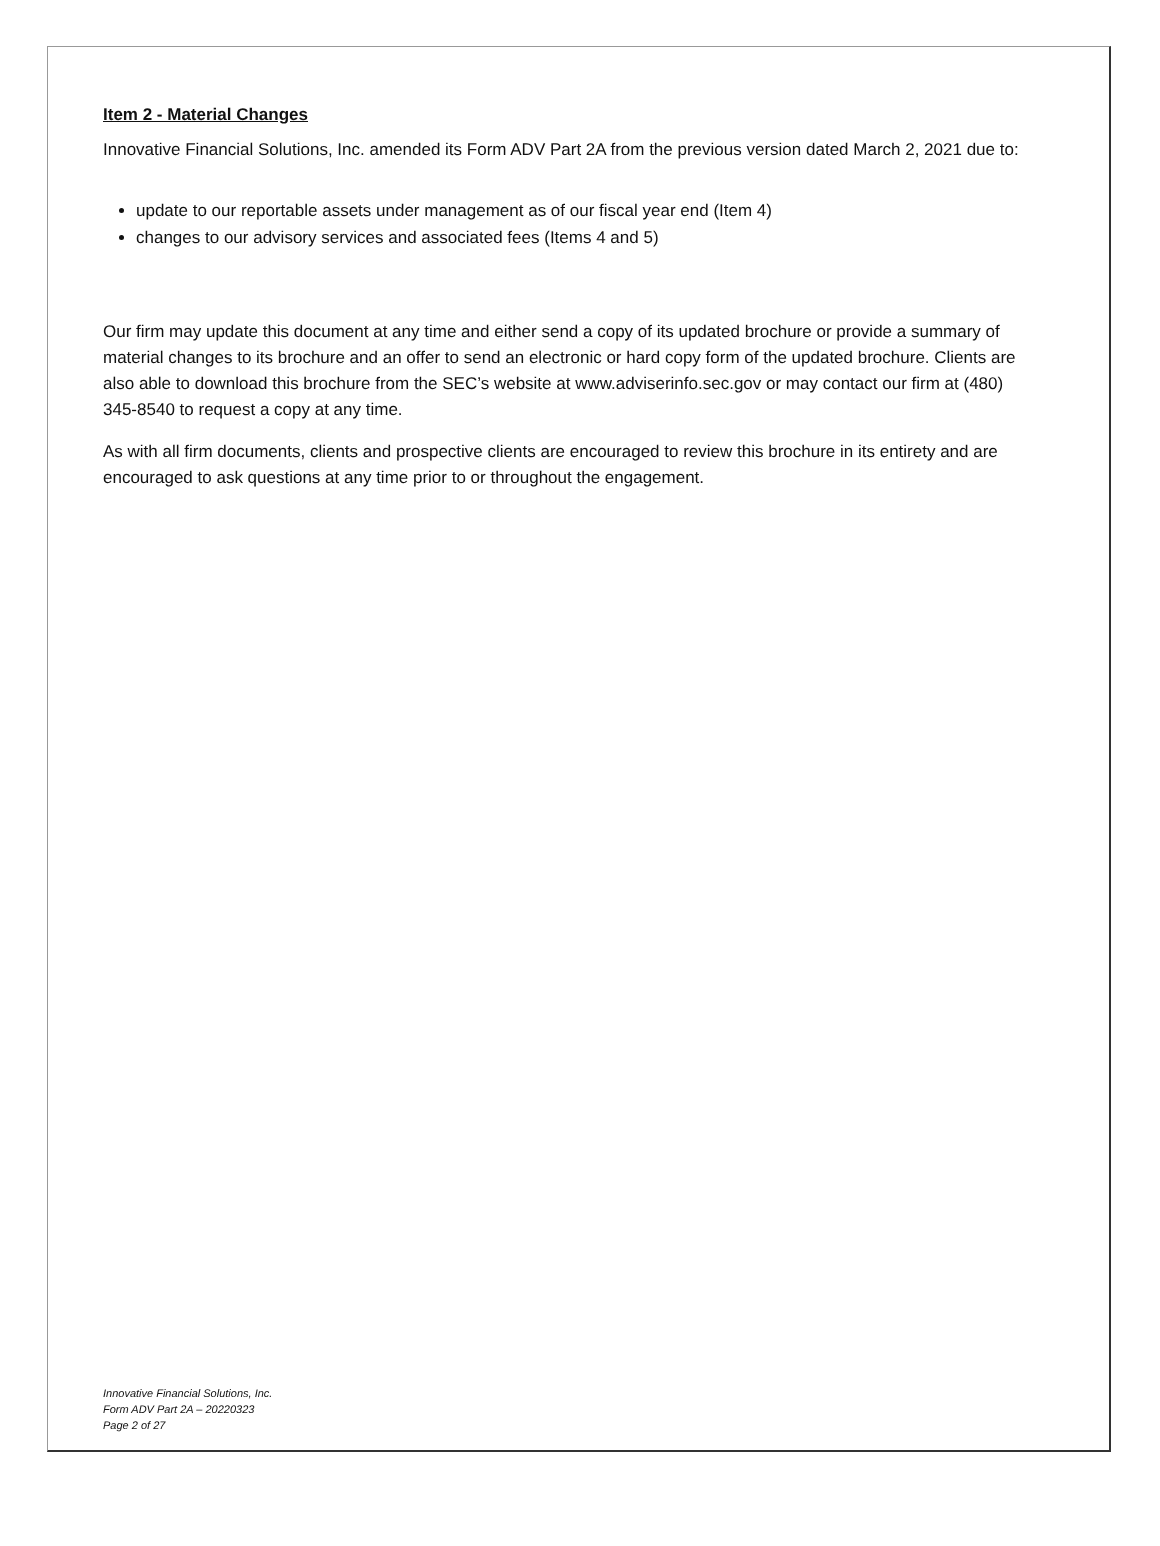Item 2 - Material Changes
Innovative Financial Solutions, Inc. amended its Form ADV Part 2A from the previous version dated March 2, 2021 due to:
update to our reportable assets under management as of our fiscal year end (Item 4)
changes to our advisory services and associated fees (Items 4 and 5)
Our firm may update this document at any time and either send a copy of its updated brochure or provide a summary of material changes to its brochure and an offer to send an electronic or hard copy form of the updated brochure. Clients are also able to download this brochure from the SEC’s website at www.adviserinfo.sec.gov or may contact our firm at (480) 345-8540 to request a copy at any time.
As with all firm documents, clients and prospective clients are encouraged to review this brochure in its entirety and are encouraged to ask questions at any time prior to or throughout the engagement.
Innovative Financial Solutions, Inc.
Form ADV Part 2A – 20220323
Page 2 of 27